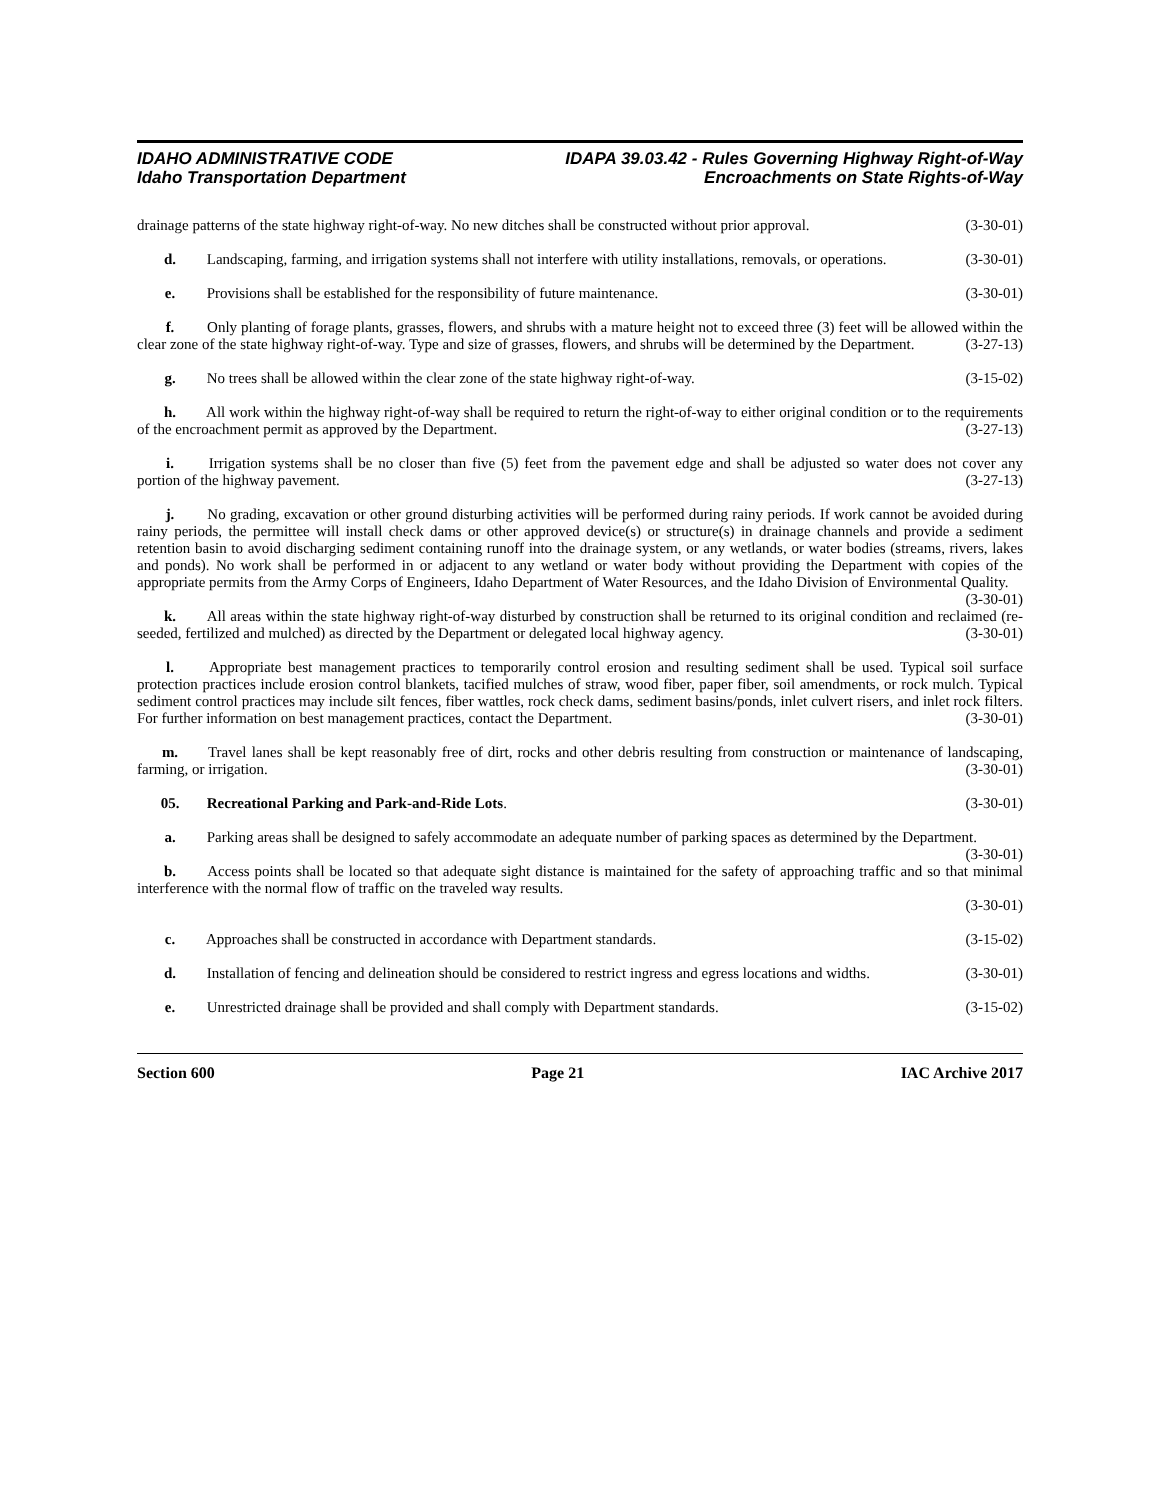IDAHO ADMINISTRATIVE CODE
Idaho Transportation Department
IDAPA 39.03.42 - Rules Governing Highway Right-of-Way
Encroachments on State Rights-of-Way
drainage patterns of the state highway right-of-way. No new ditches shall be constructed without prior approval. (3-30-01)
d. Landscaping, farming, and irrigation systems shall not interfere with utility installations, removals, or operations. (3-30-01)
e. Provisions shall be established for the responsibility of future maintenance. (3-30-01)
f. Only planting of forage plants, grasses, flowers, and shrubs with a mature height not to exceed three (3) feet will be allowed within the clear zone of the state highway right-of-way. Type and size of grasses, flowers, and shrubs will be determined by the Department. (3-27-13)
g. No trees shall be allowed within the clear zone of the state highway right-of-way. (3-15-02)
h. All work within the highway right-of-way shall be required to return the right-of-way to either original condition or to the requirements of the encroachment permit as approved by the Department. (3-27-13)
i. Irrigation systems shall be no closer than five (5) feet from the pavement edge and shall be adjusted so water does not cover any portion of the highway pavement. (3-27-13)
j. No grading, excavation or other ground disturbing activities will be performed during rainy periods. If work cannot be avoided during rainy periods, the permittee will install check dams or other approved device(s) or structure(s) in drainage channels and provide a sediment retention basin to avoid discharging sediment containing runoff into the drainage system, or any wetlands, or water bodies (streams, rivers, lakes and ponds). No work shall be performed in or adjacent to any wetland or water body without providing the Department with copies of the appropriate permits from the Army Corps of Engineers, Idaho Department of Water Resources, and the Idaho Division of Environmental Quality. (3-30-01)
k. All areas within the state highway right-of-way disturbed by construction shall be returned to its original condition and reclaimed (re-seeded, fertilized and mulched) as directed by the Department or delegated local highway agency. (3-30-01)
l. Appropriate best management practices to temporarily control erosion and resulting sediment shall be used. Typical soil surface protection practices include erosion control blankets, tacified mulches of straw, wood fiber, paper fiber, soil amendments, or rock mulch. Typical sediment control practices may include silt fences, fiber wattles, rock check dams, sediment basins/ponds, inlet culvert risers, and inlet rock filters. For further information on best management practices, contact the Department. (3-30-01)
m. Travel lanes shall be kept reasonably free of dirt, rocks and other debris resulting from construction or maintenance of landscaping, farming, or irrigation. (3-30-01)
05. Recreational Parking and Park-and-Ride Lots. (3-30-01)
a. Parking areas shall be designed to safely accommodate an adequate number of parking spaces as determined by the Department. (3-30-01)
b. Access points shall be located so that adequate sight distance is maintained for the safety of approaching traffic and so that minimal interference with the normal flow of traffic on the traveled way results.
(3-30-01)
c. Approaches shall be constructed in accordance with Department standards. (3-15-02)
d. Installation of fencing and delineation should be considered to restrict ingress and egress locations and widths. (3-30-01)
e. Unrestricted drainage shall be provided and shall comply with Department standards. (3-15-02)
Section 600 Page 21 IAC Archive 2017